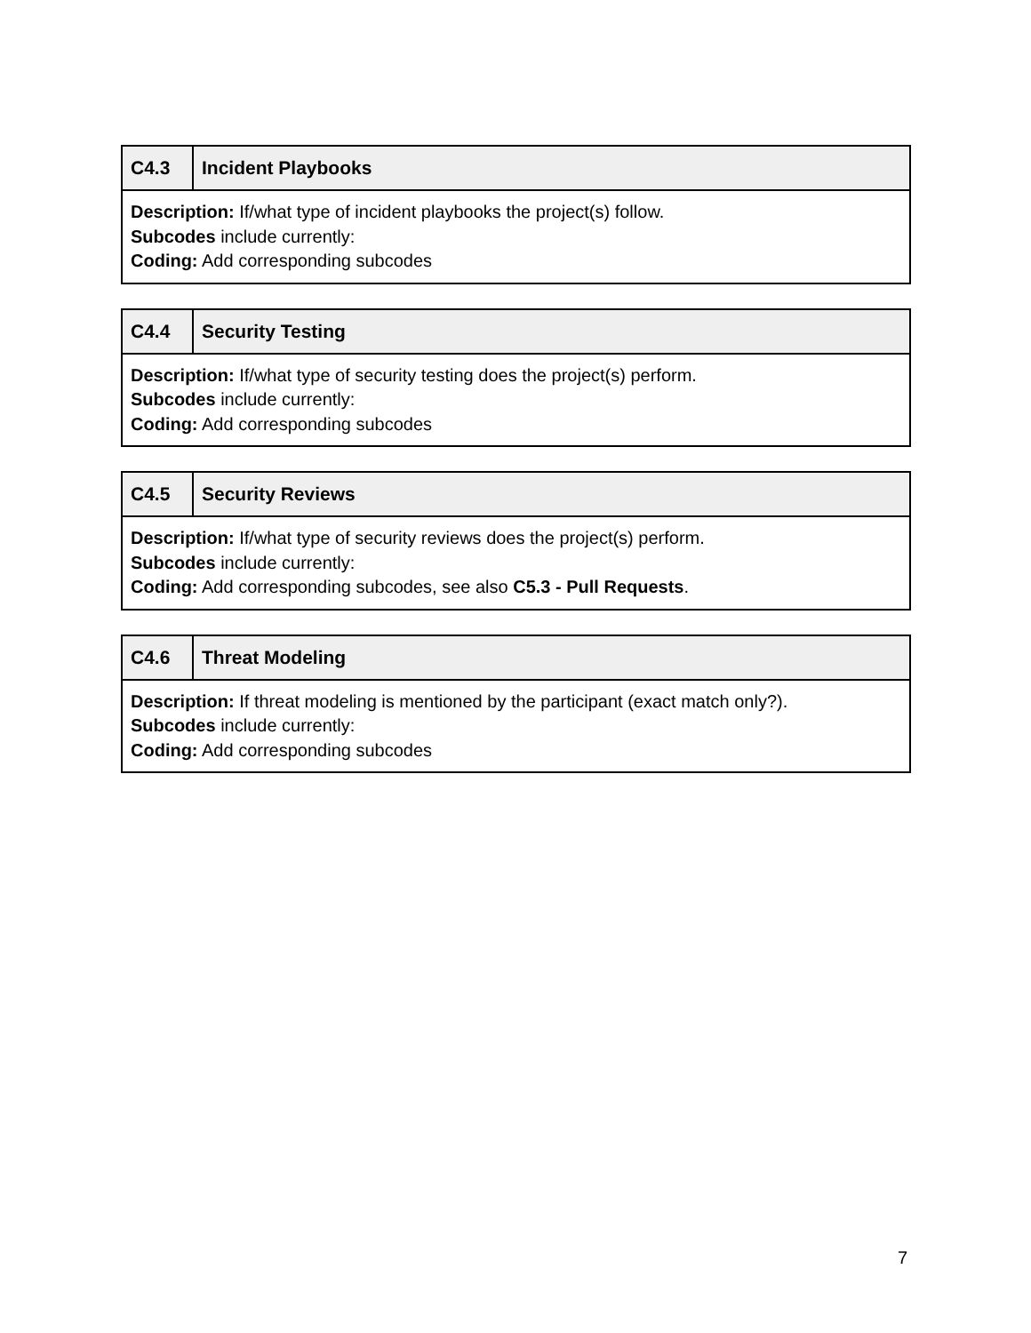| C4.3 | Incident Playbooks |
| --- | --- |
| Description: If/what type of incident playbooks the project(s) follow. Subcodes include currently: Coding: Add corresponding subcodes | |
| C4.4 | Security Testing |
| --- | --- |
| Description: If/what type of security testing does the project(s) perform. Subcodes include currently: Coding: Add corresponding subcodes | |
| C4.5 | Security Reviews |
| --- | --- |
| Description: If/what type of security reviews does the project(s) perform. Subcodes include currently: Coding: Add corresponding subcodes, see also C5.3 - Pull Requests . | |
| C4.6 | Threat Modeling |
| --- | --- |
| Description: If threat modeling is mentioned by the participant (exact match only?). Subcodes include currently: Coding: Add corresponding subcodes | |
7